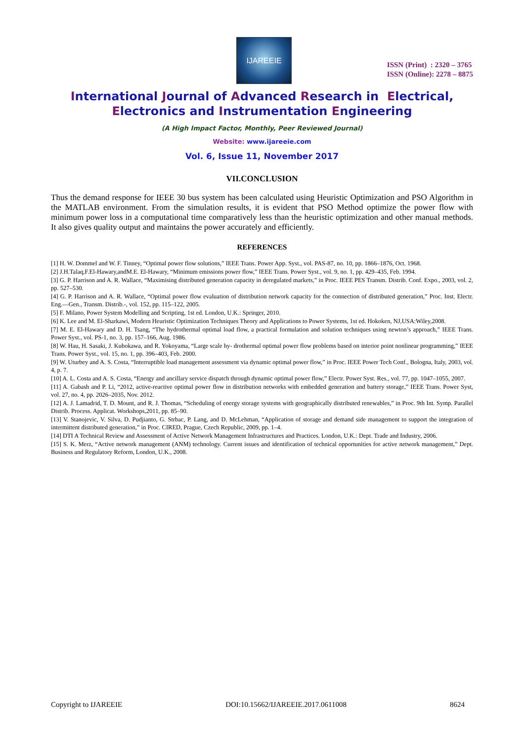IJAREEIE
ISSN (Print) : 2320 – 3765
ISSN (Online): 2278 – 8875
International Journal of Advanced Research in Electrical,
Electronics and Instrumentation Engineering
(A High Impact Factor, Monthly, Peer Reviewed Journal)
Website: www.ijareeie.com
Vol. 6, Issue 11, November 2017
VII.CONCLUSION
Thus the demand response for IEEE 30 bus system has been calculated using Heuristic Optimization and PSO Algorithm in the MATLAB environment. From the simulation results, it is evident that PSO Method optimize the power flow with minimum power loss in a computational time comparatively less than the heuristic optimization and other manual methods. It also gives quality output and maintains the power accurately and efficiently.
REFERENCES
[1] H. W. Dommel and W. F. Tinney, “Optimal power flow solutions,” IEEE Trans. Power App. Syst., vol. PAS-87, no. 10, pp. 1866–1876, Oct. 1968.
[2] J.H.Talaq,F.El-Hawary,andM.E. El-Hawary, “Minimum emissions power flow,” IEEE Trans. Power Syst., vol. 9, no. 1, pp. 429–435, Feb. 1994.
[3] G. P. Harrison and A. R. Wallace, “Maximising distributed generation capacity in deregulated markets,” in Proc. IEEE PES Transm. Distrib. Conf. Expo., 2003, vol. 2, pp. 527–530.
[4] G. P. Harrison and A. R. Wallace, “Optimal power flow evaluation of distribution network capacity for the connection of distributed generation,” Proc. Inst. Electr. Eng.—Gen., Transm. Distrib.-, vol. 152, pp. 115–122, 2005.
[5] F. Milano, Power System Modelling and Scripting, 1st ed. London, U.K.: Springer, 2010.
[6] K. Lee and M. El-Sharkawi, Modern Heuristic Optimization Techniques Theory and Applications to Power Systems, 1st ed. Hokoken, NJ,USA:Wiley,2008.
[7] M. E. El-Hawary and D. H. Tsang, “The hydrothermal optimal load flow, a practical formulation and solution techniques using newton’s approach,” IEEE Trans. Power Syst., vol. PS-1, no. 3, pp. 157–166, Aug. 1986.
[8] W. Hau, H. Sasaki, J. Kubokawa, and R. Yokoyama, “Large scale hy- drothermal optimal power flow problems based on interior point nonlinear programming,” IEEE Trans. Power Syst., vol. 15, no. 1, pp. 396–403, Feb. 2000.
[9] W. Uturbey and A. S. Costa, “Interruptible load management assessment via dynamic optimal power flow,” in Proc. IEEE Power Tech Conf., Bologna, Italy, 2003, vol. 4, p. 7.
[10] A. L. Costa and A. S. Costa, “Energy and ancillary service dispatch through dynamic optimal power flow,” Electr. Power Syst. Res., vol. 77, pp. 1047–1055, 2007.
[11] A. Gabash and P. Li, “2012, active-reactive optimal power flow in distribution networks with embedded generation and battery storage,” IEEE Trans. Power Syst, vol. 27, no. 4, pp. 2026–2035, Nov. 2012.
[12] A. J. Lamadrid, T. D. Mount, and R. J. Thomas, “Scheduling of energy storage systems with geographically distributed renewables,” in Proc. 9th Int. Symp. Parallel Distrib. Process. Applicat. Workshops,2011, pp. 85–90.
[13] V. Stanojevic, V. Silva, D. Pudjianto, G. Strbac, P. Lang, and D. McLehman, “Application of storage and demand side management to support the integration of intermittent distributed generation,” in Proc. CIRED, Prague, Czech Republic, 2009, pp. 1–4.
[14] DTI A Technical Review and Assessment of Active Network Management Infrastructures and Practices. London, U.K.: Dept. Trade and Industry, 2006.
[15] S. K. Merz, “Active network management (ANM) technology. Current issues and identification of technical opportunities for active network management,” Dept. Business and Regulatory Reform, London, U.K., 2008.
Copyright to IJAREEIE DOI:10.15662/IJAREEIE.2017.0611008 8624